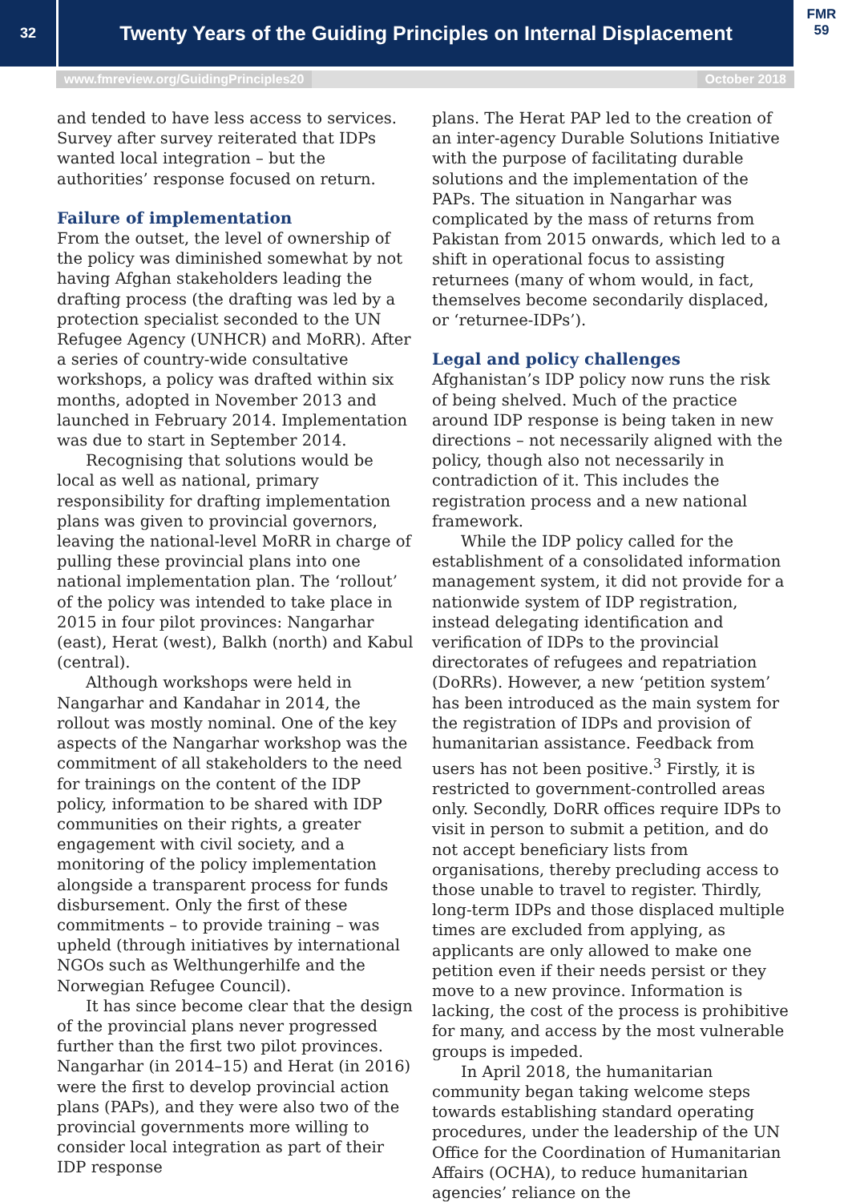32
Twenty Years of the Guiding Principles on Internal Displacement
FMR 59
www.fmreview.org/GuidingPrinciples20 October 2018
and tended to have less access to services. Survey after survey reiterated that IDPs wanted local integration – but the authorities’ response focused on return.
Failure of implementation
From the outset, the level of ownership of the policy was diminished somewhat by not having Afghan stakeholders leading the drafting process (the drafting was led by a protection specialist seconded to the UN Refugee Agency (UNHCR) and MoRR). After a series of country-wide consultative workshops, a policy was drafted within six months, adopted in November 2013 and launched in February 2014. Implementation was due to start in September 2014.
Recognising that solutions would be local as well as national, primary responsibility for drafting implementation plans was given to provincial governors, leaving the national-level MoRR in charge of pulling these provincial plans into one national implementation plan. The ‘rollout’ of the policy was intended to take place in 2015 in four pilot provinces: Nangarhar (east), Herat (west), Balkh (north) and Kabul (central).
Although workshops were held in Nangarhar and Kandahar in 2014, the rollout was mostly nominal. One of the key aspects of the Nangarhar workshop was the commitment of all stakeholders to the need for trainings on the content of the IDP policy, information to be shared with IDP communities on their rights, a greater engagement with civil society, and a monitoring of the policy implementation alongside a transparent process for funds disbursement. Only the first of these commitments – to provide training – was upheld (through initiatives by international NGOs such as Welthungerhilfe and the Norwegian Refugee Council).
It has since become clear that the design of the provincial plans never progressed further than the first two pilot provinces. Nangarhar (in 2014–15) and Herat (in 2016) were the first to develop provincial action plans (PAPs), and they were also two of the provincial governments more willing to consider local integration as part of their IDP response
plans. The Herat PAP led to the creation of an inter-agency Durable Solutions Initiative with the purpose of facilitating durable solutions and the implementation of the PAPs. The situation in Nangarhar was complicated by the mass of returns from Pakistan from 2015 onwards, which led to a shift in operational focus to assisting returnees (many of whom would, in fact, themselves become secondarily displaced, or ‘returnee-IDPs’).
Legal and policy challenges
Afghanistan’s IDP policy now runs the risk of being shelved. Much of the practice around IDP response is being taken in new directions – not necessarily aligned with the policy, though also not necessarily in contradiction of it. This includes the registration process and a new national framework.
While the IDP policy called for the establishment of a consolidated information management system, it did not provide for a nationwide system of IDP registration, instead delegating identification and verification of IDPs to the provincial directorates of refugees and repatriation (DoRRs). However, a new ‘petition system’ has been introduced as the main system for the registration of IDPs and provision of humanitarian assistance. Feedback from users has not been positive.<sup>3</sup> Firstly, it is restricted to government-controlled areas only. Secondly, DoRR offices require IDPs to visit in person to submit a petition, and do not accept beneficiary lists from organisations, thereby precluding access to those unable to travel to register. Thirdly, long-term IDPs and those displaced multiple times are excluded from applying, as applicants are only allowed to make one petition even if their needs persist or they move to a new province. Information is lacking, the cost of the process is prohibitive for many, and access by the most vulnerable groups is impeded.
In April 2018, the humanitarian community began taking welcome steps towards establishing standard operating procedures, under the leadership of the UN Office for the Coordination of Humanitarian Affairs (OCHA), to reduce humanitarian agencies’ reliance on the